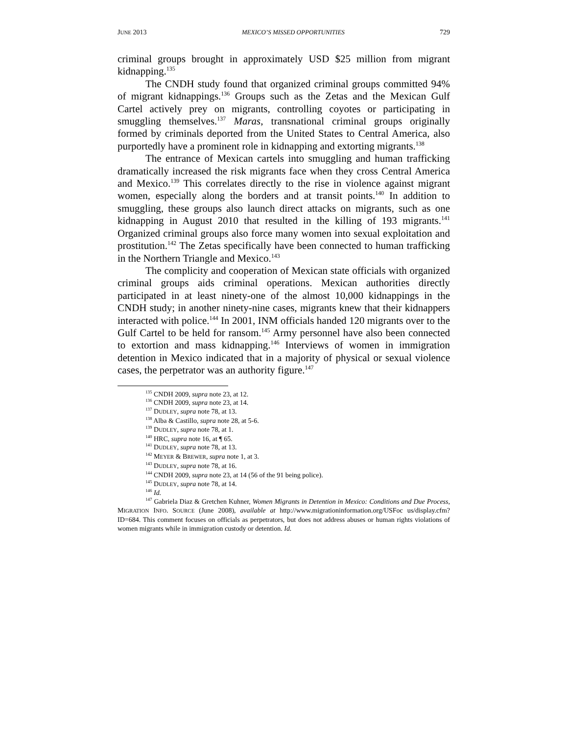JUNE 2013 MEXICO’S MISSED OPPORTUNITIES 729
criminal groups brought in approximately USD $25 million from migrant kidnapping.<sup>135</sup>
The CNDH study found that organized criminal groups committed 94% of migrant kidnappings.<sup>136</sup> Groups such as the Zetas and the Mexican Gulf Cartel actively prey on migrants, controlling coyotes or participating in smuggling themselves.<sup>137</sup> Maras, transnational criminal groups originally formed by criminals deported from the United States to Central America, also purportedly have a prominent role in kidnapping and extorting migrants.<sup>138</sup>
The entrance of Mexican cartels into smuggling and human trafficking dramatically increased the risk migrants face when they cross Central America and Mexico.<sup>139</sup> This correlates directly to the rise in violence against migrant women, especially along the borders and at transit points.<sup>140</sup> In addition to smuggling, these groups also launch direct attacks on migrants, such as one kidnapping in August 2010 that resulted in the killing of 193 migrants.<sup>141</sup> Organized criminal groups also force many women into sexual exploitation and prostitution.<sup>142</sup> The Zetas specifically have been connected to human trafficking in the Northern Triangle and Mexico.<sup>143</sup>
The complicity and cooperation of Mexican state officials with organized criminal groups aids criminal operations. Mexican authorities directly participated in at least ninety-one of the almost 10,000 kidnappings in the CNDH study; in another ninety-nine cases, migrants knew that their kidnappers interacted with police.<sup>144</sup> In 2001, INM officials handed 120 migrants over to the Gulf Cartel to be held for ransom.<sup>145</sup> Army personnel have also been connected to extortion and mass kidnapping.<sup>146</sup> Interviews of women in immigration detention in Mexico indicated that in a majority of physical or sexual violence cases, the perpetrator was an authority figure.<sup>147</sup>
<sup>135</sup> CNDH 2009, supra note 23, at 12.
<sup>136</sup> CNDH 2009, supra note 23, at 14.
<sup>137</sup> DUDLEY, supra note 78, at 13.
<sup>138</sup> Alba & Castillo, supra note 28, at 5-6.
<sup>139</sup> DUDLEY, supra note 78, at 1.
<sup>140</sup> HRC, supra note 16, at ¶ 65.
<sup>141</sup> DUDLEY, supra note 78, at 13.
<sup>142</sup> MEYER & BREWER, supra note 1, at 3.
<sup>143</sup> DUDLEY, supra note 78, at 16.
<sup>144</sup> CNDH 2009, supra note 23, at 14 (56 of the 91 being police).
<sup>145</sup> DUDLEY, supra note 78, at 14.
<sup>146</sup> Id.
<sup>147</sup> Gabriela Diaz & Gretchen Kuhner, Women Migrants in Detention in Mexico: Conditions and Due Process, MIGRATION INFO. SOURCE (June 2008), available at http://www.migrationinformation.org/USFoc us/display.cfm?ID=684. This comment focuses on officials as perpetrators, but does not address abuses or human rights violations of women migrants while in immigration custody or detention. Id.